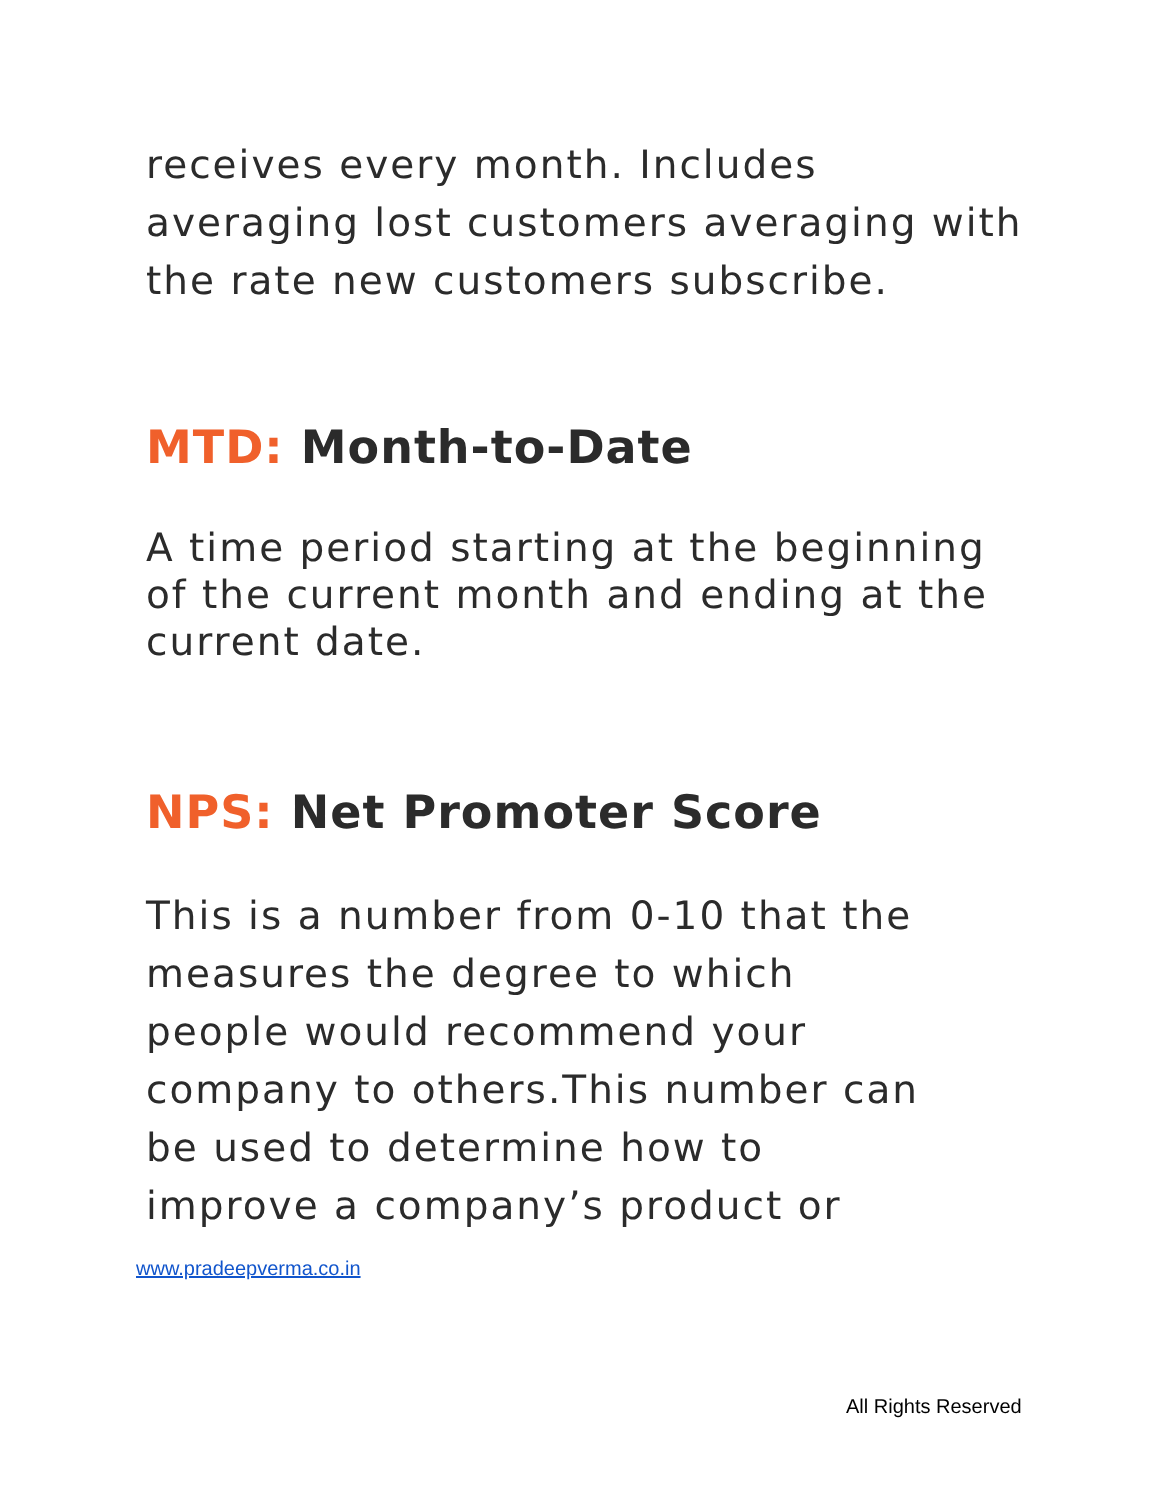receives every month. Includes averaging lost customers averaging with the rate new customers subscribe.
MTD: Month-to-Date
A time period starting at the beginning of the current month and ending at the current date.
NPS: Net Promoter Score
This is a number from 0-10 that the measures the degree to which people would recommend your company to others.This number can be used to determine how to improve a company’s product or
www.pradeepverma.co.in
All Rights Reserved